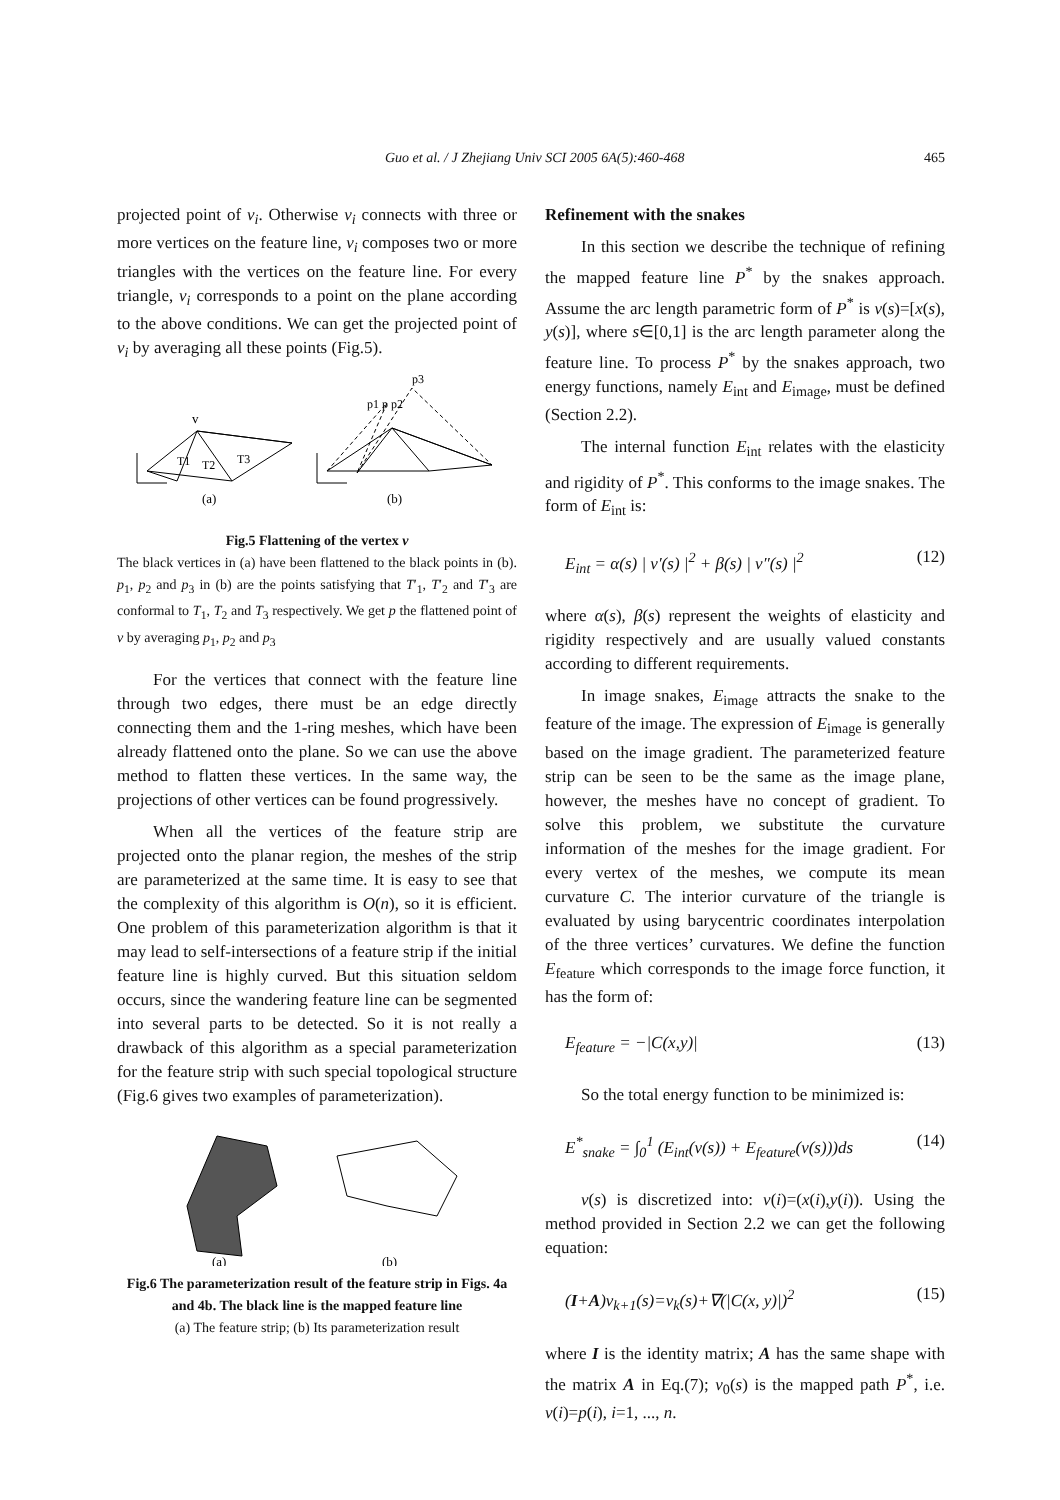Guo et al. / J Zhejiang Univ SCI 2005 6A(5):460-468 465
projected point of v<sub>i</sub>. Otherwise v<sub>i</sub> connects with three or more vertices on the feature line, v<sub>i</sub> composes two or more triangles with the vertices on the feature line. For every triangle, v<sub>i</sub> corresponds to a point on the plane according to the above conditions. We can get the projected point of v<sub>i</sub> by averaging all these points (Fig.5).
v
T1
T2
T3
(a)
(b)
p3
p1 p p2
Fig.5 Flattening of the vertex v
The black vertices in (a) have been flattened to the black points in (b). p<sub>1</sub>, p<sub>2</sub> and p<sub>3</sub> in (b) are the points satisfying that T′<sub>1</sub>, T′<sub>2</sub> and T′<sub>3</sub> are conformal to T<sub>1</sub>, T<sub>2</sub> and T<sub>3</sub> respectively. We get p the flattened point of v by averaging p<sub>1</sub>, p<sub>2</sub> and p<sub>3</sub>
For the vertices that connect with the feature line through two edges, there must be an edge directly connecting them and the 1-ring meshes, which have been already flattened onto the plane. So we can use the above method to flatten these vertices. In the same way, the projections of other vertices can be found progressively.
When all the vertices of the feature strip are projected onto the planar region, the meshes of the strip are parameterized at the same time. It is easy to see that the complexity of this algorithm is O(n), so it is efficient. One problem of this parameterization algorithm is that it may lead to self-intersections of a feature strip if the initial feature line is highly curved. But this situation seldom occurs, since the wandering feature line can be segmented into several parts to be detected. So it is not really a drawback of this algorithm as a special parameterization for the feature strip with such special topological structure (Fig.6 gives two examples of parameterization).
(a)
(b)
Fig.6 The parameterization result of the feature strip in Figs. 4a and 4b. The black line is the mapped feature line
(a) The feature strip; (b) Its parameterization result
Refinement with the snakes
In this section we describe the technique of refining the mapped feature line P<sup>*</sup> by the snakes approach. Assume the arc length parametric form of P<sup>*</sup> is v(s)=[x(s), y(s)], where s∈[0,1] is the arc length parameter along the feature line. To process P<sup>*</sup> by the snakes approach, two energy functions, namely E<sub>int</sub> and E<sub>image</sub>, must be defined (Section 2.2).
The internal function E<sub>int</sub> relates with the elasticity and rigidity of P<sup>*</sup>. This conforms to the image snakes. The form of E<sub>int</sub> is:
E<sub>int</sub> = α(s) | v′(s) |<sup>2</sup> + β(s) | v″(s) |<sup>2</sup> (12)
where α(s), β(s) represent the weights of elasticity and rigidity respectively and are usually valued constants according to different requirements.
In image snakes, E<sub>image</sub> attracts the snake to the feature of the image. The expression of E<sub>image</sub> is generally based on the image gradient. The parameterized feature strip can be seen to be the same as the image plane, however, the meshes have no concept of gradient. To solve this problem, we substitute the curvature information of the meshes for the image gradient. For every vertex of the meshes, we compute its mean curvature C. The interior curvature of the triangle is evaluated by using barycentric coordinates interpolation of the three vertices’ curvatures. We define the function E<sub>feature</sub> which corresponds to the image force function, it has the form of:
E<sub>feature</sub> = −|C(x,y)| (13)
So the total energy function to be minimized is:
E<sup>*</sup><sub>snake</sub> = ∫<sub>0</sub><sup>1</sup> (E<sub>int</sub>(v(s)) + E<sub>feature</sub>(v(s)))ds (14)
v(s) is discretized into: v(i)=(x(i),y(i)). Using the method provided in Section 2.2 we can get the following equation:
(I+A)v<sub>k+1</sub>(s)=v<sub>k</sub>(s)+∇(|C(x, y)|)<sup>2</sup> (15)
where I is the identity matrix; A has the same shape with the matrix A in Eq.(7); v<sub>0</sub>(s) is the mapped path P<sup>*</sup>, i.e. v(i)=p(i), i=1, ..., n.